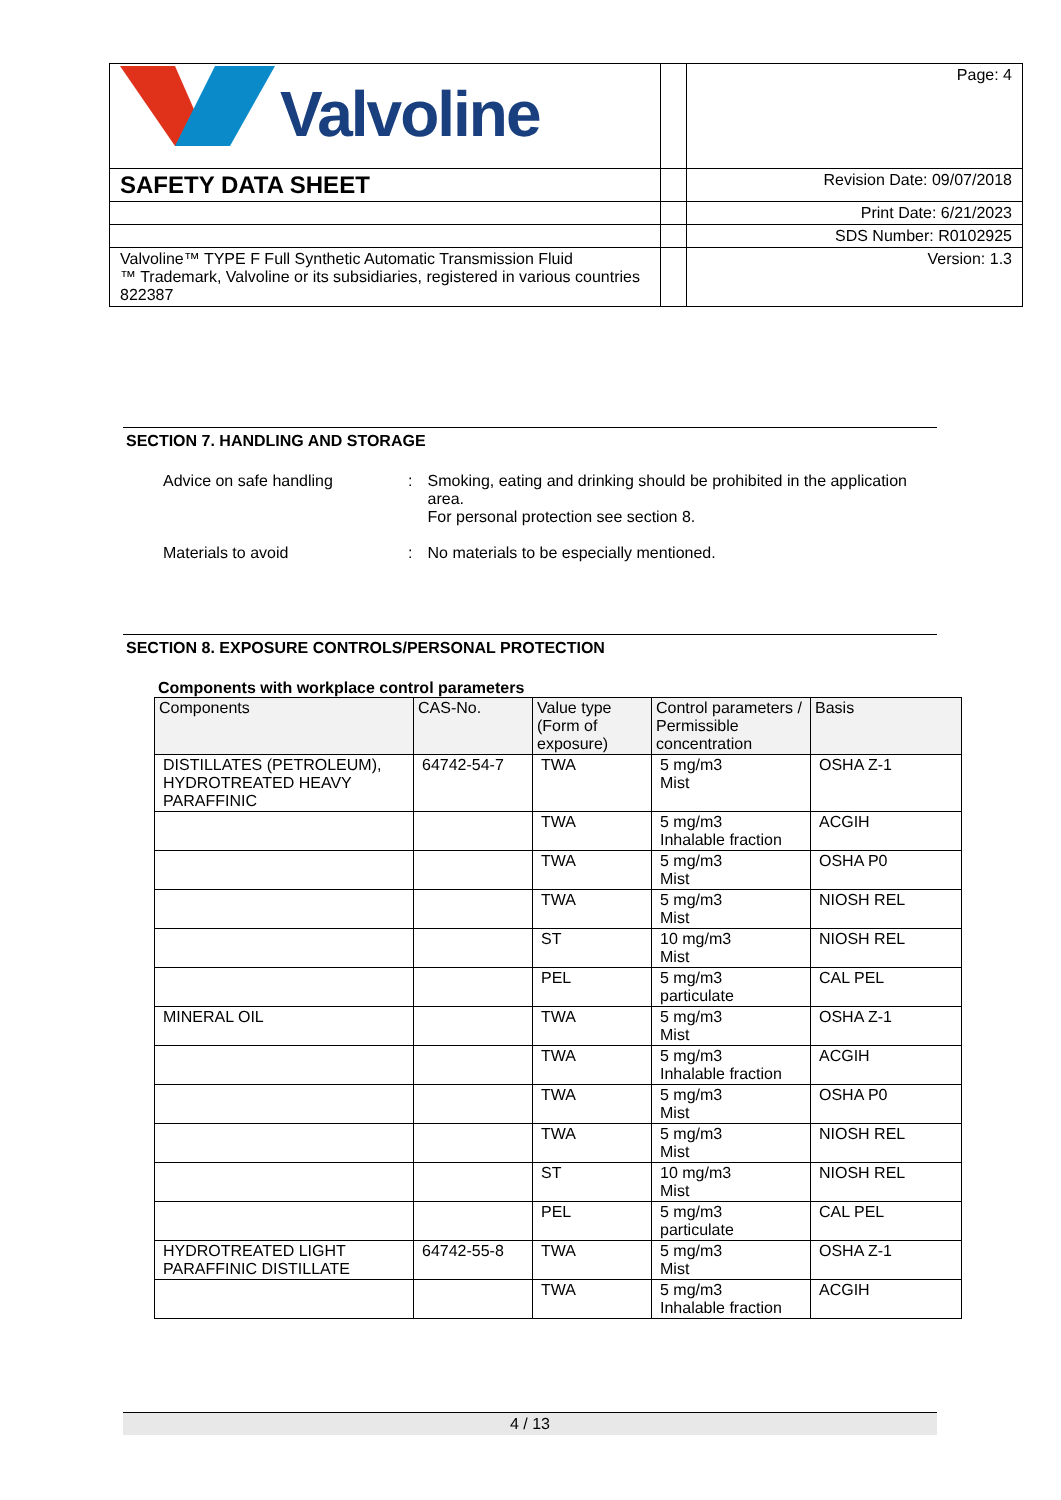| Valvoline | | Page: 4 |
| SAFETY DATA SHEET | | Revision Date: 09/07/2018 |
| | | Print Date: 6/21/2023 |
| | | SDS Number: R0102925 |
| Valvoline™ TYPE F Full Synthetic Automatic Transmission Fluid ™ Trademark, Valvoline or its subsidiaries, registered in various countries 822387 | | Version: 1.3 |
SECTION 7. HANDLING AND STORAGE
Advice on safe handling : Smoking, eating and drinking should be prohibited in the application area.
For personal protection see section 8.
Materials to avoid : No materials to be especially mentioned.
SECTION 8. EXPOSURE CONTROLS/PERSONAL PROTECTION
Components with workplace control parameters
| Components | CAS-No. | Value type (Form of exposure) | Control parameters / Permissible concentration | Basis |
| --- | --- | --- | --- | --- |
| DISTILLATES (PETROLEUM), HYDROTREATED HEAVY PARAFFINIC | 64742-54-7 | TWA | 5 mg/m3 Mist | OSHA Z-1 |
| | | TWA | 5 mg/m3 Inhalable fraction | ACGIH |
| | | TWA | 5 mg/m3 Mist | OSHA P0 |
| | | TWA | 5 mg/m3 Mist | NIOSH REL |
| | | ST | 10 mg/m3 Mist | NIOSH REL |
| | | PEL | 5 mg/m3 particulate | CAL PEL |
| MINERAL OIL | | TWA | 5 mg/m3 Mist | OSHA Z-1 |
| | | TWA | 5 mg/m3 Inhalable fraction | ACGIH |
| | | TWA | 5 mg/m3 Mist | OSHA P0 |
| | | TWA | 5 mg/m3 Mist | NIOSH REL |
| | | ST | 10 mg/m3 Mist | NIOSH REL |
| | | PEL | 5 mg/m3 particulate | CAL PEL |
| HYDROTREATED LIGHT PARAFFINIC DISTILLATE | 64742-55-8 | TWA | 5 mg/m3 Mist | OSHA Z-1 |
| | | TWA | 5 mg/m3 Inhalable fraction | ACGIH |
4 / 13